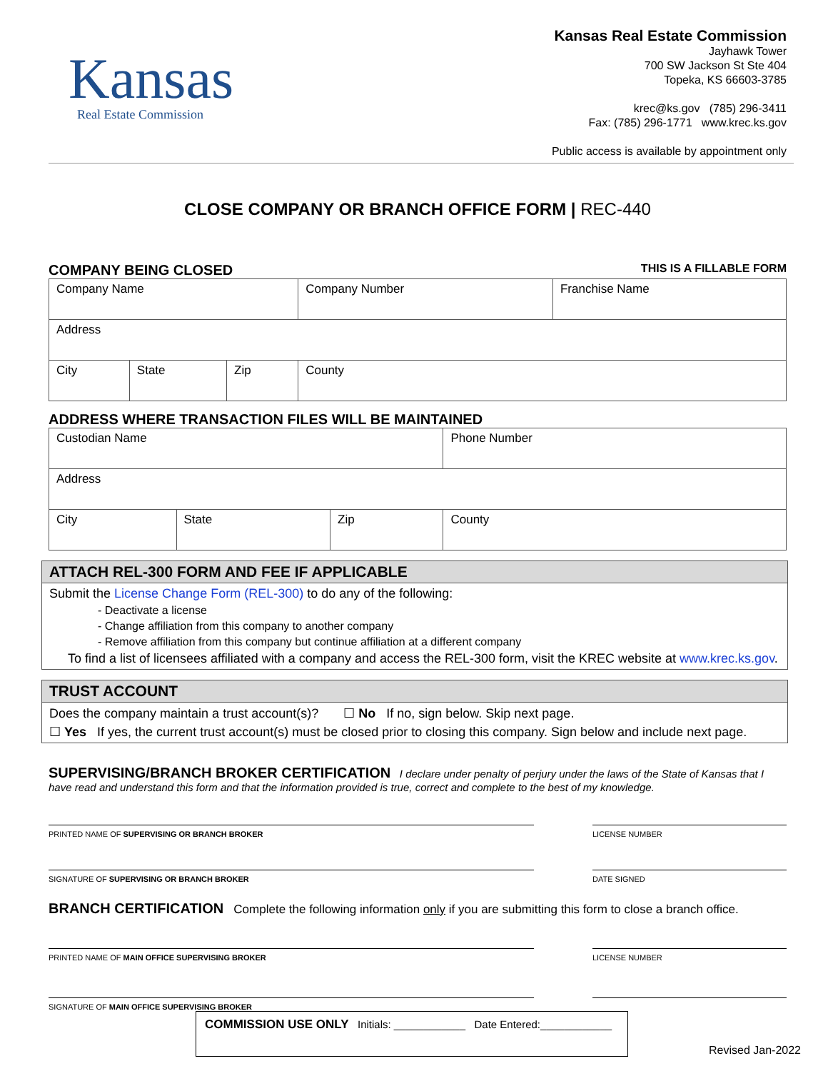Kansas
Real Estate Commission
Kansas Real Estate Commission
Jayhawk Tower
700 SW Jackson St Ste 404
Topeka, KS 66603-3785
krec@ks.gov (785) 296-3411
Fax: (785) 296-1771 www.krec.ks.gov
Public access is available by appointment only
CLOSE COMPANY OR BRANCH OFFICE FORM | REC-440
COMPANY BEING CLOSED THIS IS A FILLABLE FORM
| Company Name | | | Company Number | Franchise Name |
| Address | | | | |
| City | State | Zip | County | |
ADDRESS WHERE TRANSACTION FILES WILL BE MAINTAINED
| Custodian Name | | | Phone Number |
| Address | | | |
| City | State | Zip | County |
ATTACH REL-300 FORM AND FEE IF APPLICABLE
Submit the License Change Form (REL-300) to do any of the following:
- Deactivate a license
- Change affiliation from this company to another company
- Remove affiliation from this company but continue affiliation at a different company
To find a list of licensees affiliated with a company and access the REL-300 form, visit the KREC website at www.krec.ks.gov.
TRUST ACCOUNT
Does the company maintain a trust account(s)? ☐ No If no, sign below. Skip next page.
☐ Yes If yes, the current trust account(s) must be closed prior to closing this company. Sign below and include next page.
SUPERVISING/BRANCH BROKER CERTIFICATION I declare under penalty of perjury under the laws of the State of Kansas that I have read and understand this form and that the information provided is true, correct and complete to the best of my knowledge.
PRINTED NAME OF SUPERVISING OR BRANCH BROKER LICENSE NUMBER
SIGNATURE OF SUPERVISING OR BRANCH BROKER DATE SIGNED
BRANCH CERTIFICATION Complete the following information only if you are submitting this form to close a branch office.
PRINTED NAME OF MAIN OFFICE SUPERVISING BROKER LICENSE NUMBER
SIGNATURE OF MAIN OFFICE SUPERVISING BROKER
COMMISSION USE ONLY Initials: ____________ Date Entered:____________
Revised Jan-2022